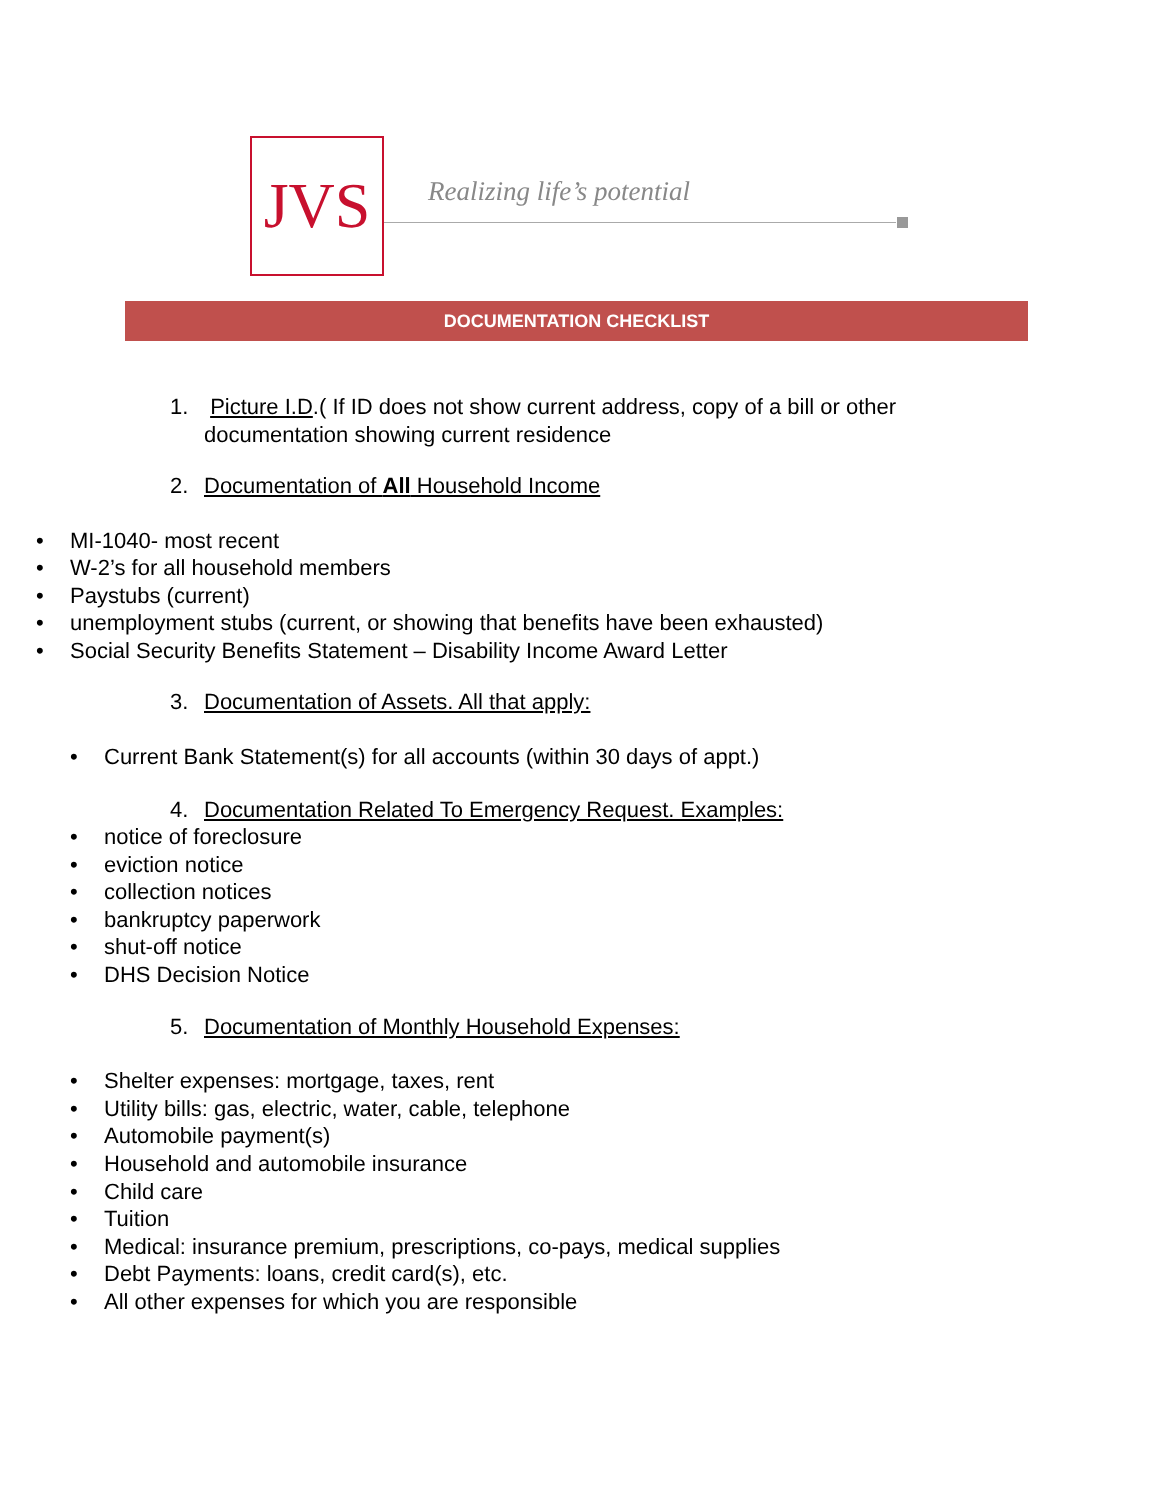JVS
Realizing life’s potential
DOCUMENTATION CHECKLIST
1. Picture I.D.( If ID does not show current address, copy of a bill or other
documentation showing current residence
2. Documentation of All Household Income
• MI-1040- most recent
• W-2’s for all household members
• Paystubs (current)
• unemployment stubs (current, or showing that benefits have been exhausted)
• Social Security Benefits Statement – Disability Income Award Letter
3. Documentation of Assets. All that apply:
• Current Bank Statement(s) for all accounts (within 30 days of appt.)
4. Documentation Related To Emergency Request. Examples:
• notice of foreclosure
• eviction notice
• collection notices
• bankruptcy paperwork
• shut-off notice
• DHS Decision Notice
5. Documentation of Monthly Household Expenses:
• Shelter expenses: mortgage, taxes, rent
• Utility bills: gas, electric, water, cable, telephone
• Automobile payment(s)
• Household and automobile insurance
• Child care
• Tuition
• Medical: insurance premium, prescriptions, co-pays, medical supplies
• Debt Payments: loans, credit card(s), etc.
• All other expenses for which you are responsible